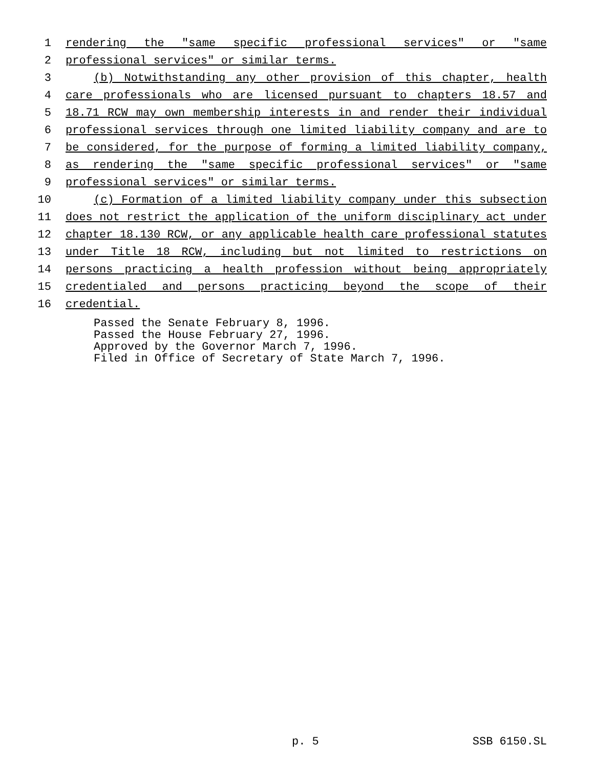1 rendering the "same specific professional services" or "same
2 professional services" or similar terms.
3 (b) Notwithstanding any other provision of this chapter, health
4 care professionals who are licensed pursuant to chapters 18.57 and
5 18.71 RCW may own membership interests in and render their individual
6 professional services through one limited liability company and are to
7 be considered, for the purpose of forming a limited liability company,
8 as rendering the "same specific professional services" or "same
9 professional services" or similar terms.
10 (c) Formation of a limited liability company under this subsection
11 does not restrict the application of the uniform disciplinary act under
12 chapter 18.130 RCW, or any applicable health care professional statutes
13 under Title 18 RCW, including but not limited to restrictions on
14 persons practicing a health profession without being appropriately
15 credentialed and persons practicing beyond the scope of their
16 credential.
Passed the Senate February 8, 1996.
Passed the House February 27, 1996.
Approved by the Governor March 7, 1996.
Filed in Office of Secretary of State March 7, 1996.
p. 5 SSB 6150.SL